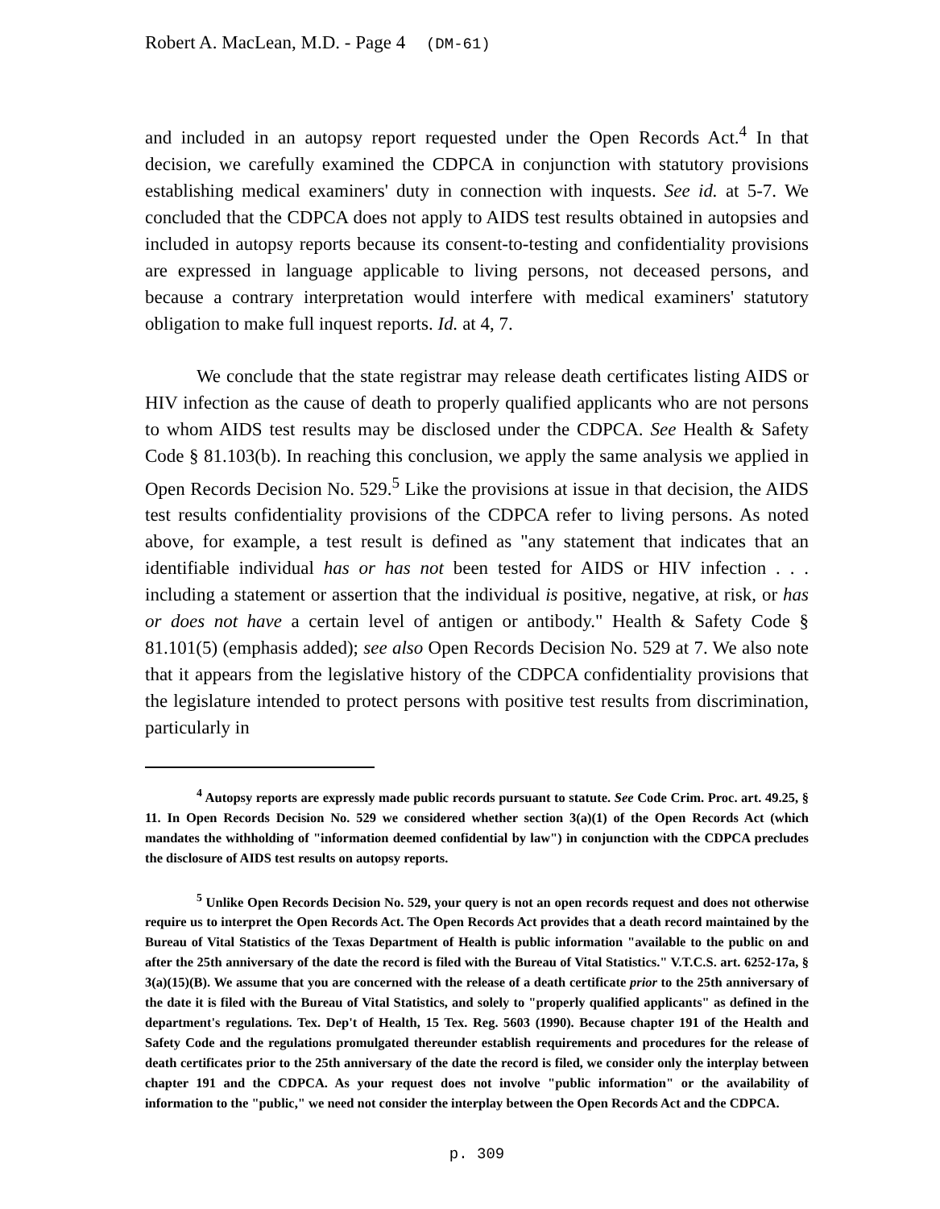Robert A. MacLean, M.D. - Page 4 (DM-61)
and included in an autopsy report requested under the Open Records Act.<sup>4</sup> In that decision, we carefully examined the CDPCA in conjunction with statutory provisions establishing medical examiners' duty in connection with inquests. See id. at 5-7. We concluded that the CDPCA does not apply to AIDS test results obtained in autopsies and included in autopsy reports because its consent-to-testing and confidentiality provisions are expressed in language applicable to living persons, not deceased persons, and because a contrary interpretation would interfere with medical examiners' statutory obligation to make full inquest reports. Id. at 4, 7.
We conclude that the state registrar may release death certificates listing AIDS or HIV infection as the cause of death to properly qualified applicants who are not persons to whom AIDS test results may be disclosed under the CDPCA. See Health & Safety Code § 81.103(b). In reaching this conclusion, we apply the same analysis we applied in Open Records Decision No. 529.<sup>5</sup> Like the provisions at issue in that decision, the AIDS test results confidentiality provisions of the CDPCA refer to living persons. As noted above, for example, a test result is defined as "any statement that indicates that an identifiable individual has or has not been tested for AIDS or HIV infection . . . including a statement or assertion that the individual is positive, negative, at risk, or has or does not have a certain level of antigen or antibody." Health & Safety Code § 81.101(5) (emphasis added); see also Open Records Decision No. 529 at 7. We also note that it appears from the legislative history of the CDPCA confidentiality provisions that the legislature intended to protect persons with positive test results from discrimination, particularly in
<sup>4</sup> Autopsy reports are expressly made public records pursuant to statute. See Code Crim. Proc. art. 49.25, § 11. In Open Records Decision No. 529 we considered whether section 3(a)(1) of the Open Records Act (which mandates the withholding of "information deemed confidential by law") in conjunction with the CDPCA precludes the disclosure of AIDS test results on autopsy reports.
<sup>5</sup> Unlike Open Records Decision No. 529, your query is not an open records request and does not otherwise require us to interpret the Open Records Act. The Open Records Act provides that a death record maintained by the Bureau of Vital Statistics of the Texas Department of Health is public information "available to the public on and after the 25th anniversary of the date the record is filed with the Bureau of Vital Statistics." V.T.C.S. art. 6252-17a, § 3(a)(15)(B). We assume that you are concerned with the release of a death certificate prior to the 25th anniversary of the date it is filed with the Bureau of Vital Statistics, and solely to "properly qualified applicants" as defined in the department's regulations. Tex. Dep't of Health, 15 Tex. Reg. 5603 (1990). Because chapter 191 of the Health and Safety Code and the regulations promulgated thereunder establish requirements and procedures for the release of death certificates prior to the 25th anniversary of the date the record is filed, we consider only the interplay between chapter 191 and the CDPCA. As your request does not involve "public information" or the availability of information to the "public," we need not consider the interplay between the Open Records Act and the CDPCA.
p. 309